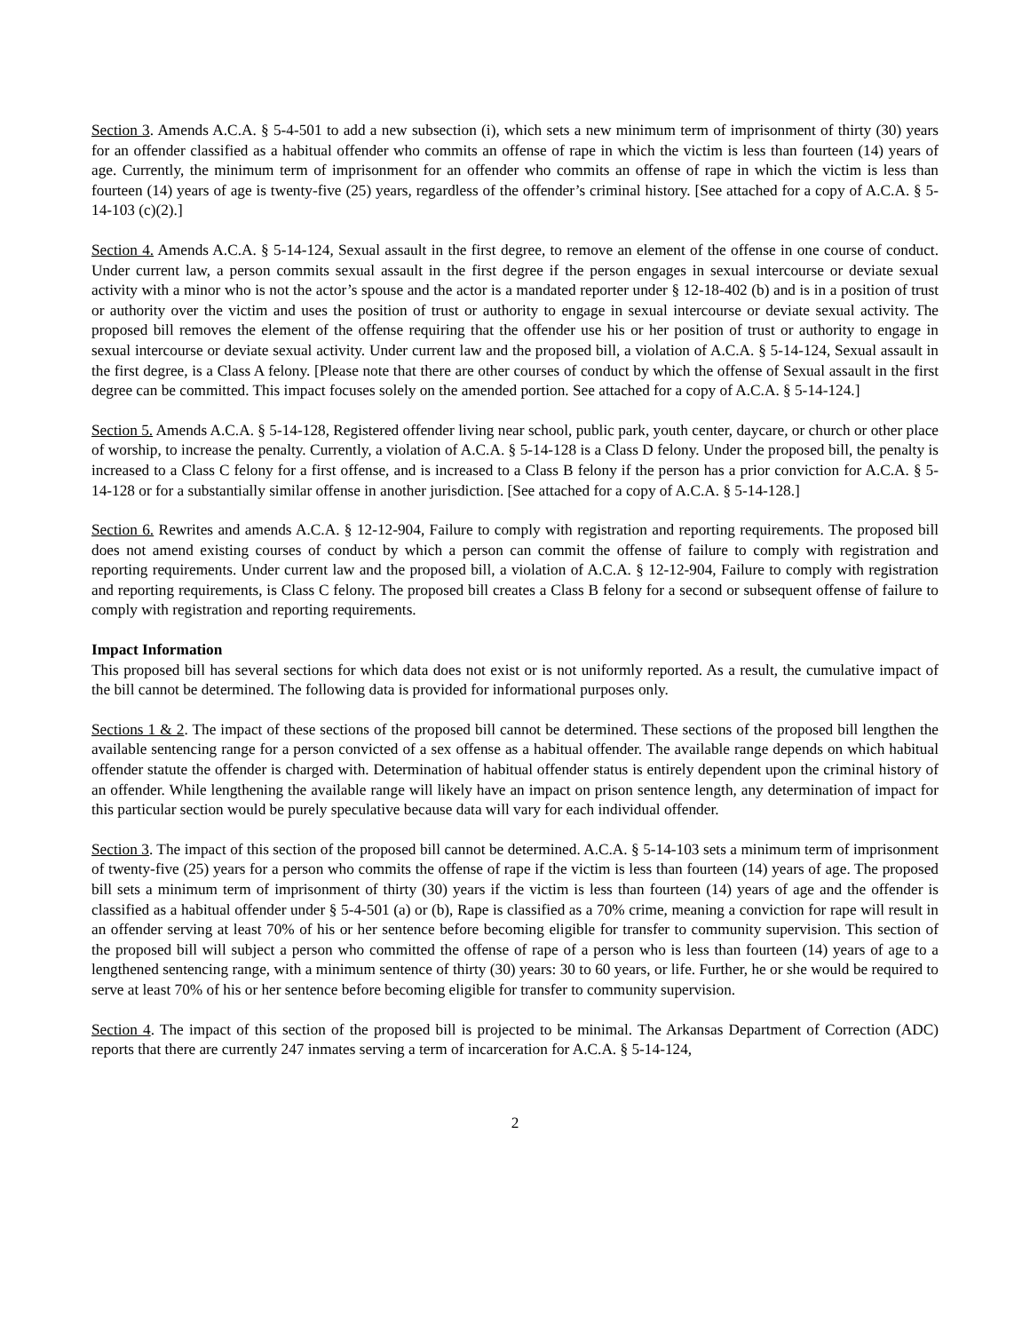Section 3. Amends A.C.A. § 5-4-501 to add a new subsection (i), which sets a new minimum term of imprisonment of thirty (30) years for an offender classified as a habitual offender who commits an offense of rape in which the victim is less than fourteen (14) years of age. Currently, the minimum term of imprisonment for an offender who commits an offense of rape in which the victim is less than fourteen (14) years of age is twenty-five (25) years, regardless of the offender’s criminal history. [See attached for a copy of A.C.A. § 5-14-103 (c)(2).]
Section 4. Amends A.C.A. § 5-14-124, Sexual assault in the first degree, to remove an element of the offense in one course of conduct. Under current law, a person commits sexual assault in the first degree if the person engages in sexual intercourse or deviate sexual activity with a minor who is not the actor’s spouse and the actor is a mandated reporter under § 12-18-402 (b) and is in a position of trust or authority over the victim and uses the position of trust or authority to engage in sexual intercourse or deviate sexual activity. The proposed bill removes the element of the offense requiring that the offender use his or her position of trust or authority to engage in sexual intercourse or deviate sexual activity. Under current law and the proposed bill, a violation of A.C.A. § 5-14-124, Sexual assault in the first degree, is a Class A felony. [Please note that there are other courses of conduct by which the offense of Sexual assault in the first degree can be committed. This impact focuses solely on the amended portion. See attached for a copy of A.C.A. § 5-14-124.]
Section 5. Amends A.C.A. § 5-14-128, Registered offender living near school, public park, youth center, daycare, or church or other place of worship, to increase the penalty. Currently, a violation of A.C.A. § 5-14-128 is a Class D felony. Under the proposed bill, the penalty is increased to a Class C felony for a first offense, and is increased to a Class B felony if the person has a prior conviction for A.C.A. § 5-14-128 or for a substantially similar offense in another jurisdiction. [See attached for a copy of A.C.A. § 5-14-128.]
Section 6. Rewrites and amends A.C.A. § 12-12-904, Failure to comply with registration and reporting requirements. The proposed bill does not amend existing courses of conduct by which a person can commit the offense of failure to comply with registration and reporting requirements. Under current law and the proposed bill, a violation of A.C.A. § 12-12-904, Failure to comply with registration and reporting requirements, is Class C felony. The proposed bill creates a Class B felony for a second or subsequent offense of failure to comply with registration and reporting requirements.
Impact Information
This proposed bill has several sections for which data does not exist or is not uniformly reported. As a result, the cumulative impact of the bill cannot be determined. The following data is provided for informational purposes only.
Sections 1 & 2. The impact of these sections of the proposed bill cannot be determined. These sections of the proposed bill lengthen the available sentencing range for a person convicted of a sex offense as a habitual offender. The available range depends on which habitual offender statute the offender is charged with. Determination of habitual offender status is entirely dependent upon the criminal history of an offender. While lengthening the available range will likely have an impact on prison sentence length, any determination of impact for this particular section would be purely speculative because data will vary for each individual offender.
Section 3. The impact of this section of the proposed bill cannot be determined. A.C.A. § 5-14-103 sets a minimum term of imprisonment of twenty-five (25) years for a person who commits the offense of rape if the victim is less than fourteen (14) years of age. The proposed bill sets a minimum term of imprisonment of thirty (30) years if the victim is less than fourteen (14) years of age and the offender is classified as a habitual offender under § 5-4-501 (a) or (b), Rape is classified as a 70% crime, meaning a conviction for rape will result in an offender serving at least 70% of his or her sentence before becoming eligible for transfer to community supervision. This section of the proposed bill will subject a person who committed the offense of rape of a person who is less than fourteen (14) years of age to a lengthened sentencing range, with a minimum sentence of thirty (30) years: 30 to 60 years, or life. Further, he or she would be required to serve at least 70% of his or her sentence before becoming eligible for transfer to community supervision.
Section 4. The impact of this section of the proposed bill is projected to be minimal. The Arkansas Department of Correction (ADC) reports that there are currently 247 inmates serving a term of incarceration for A.C.A. § 5-14-124,
2